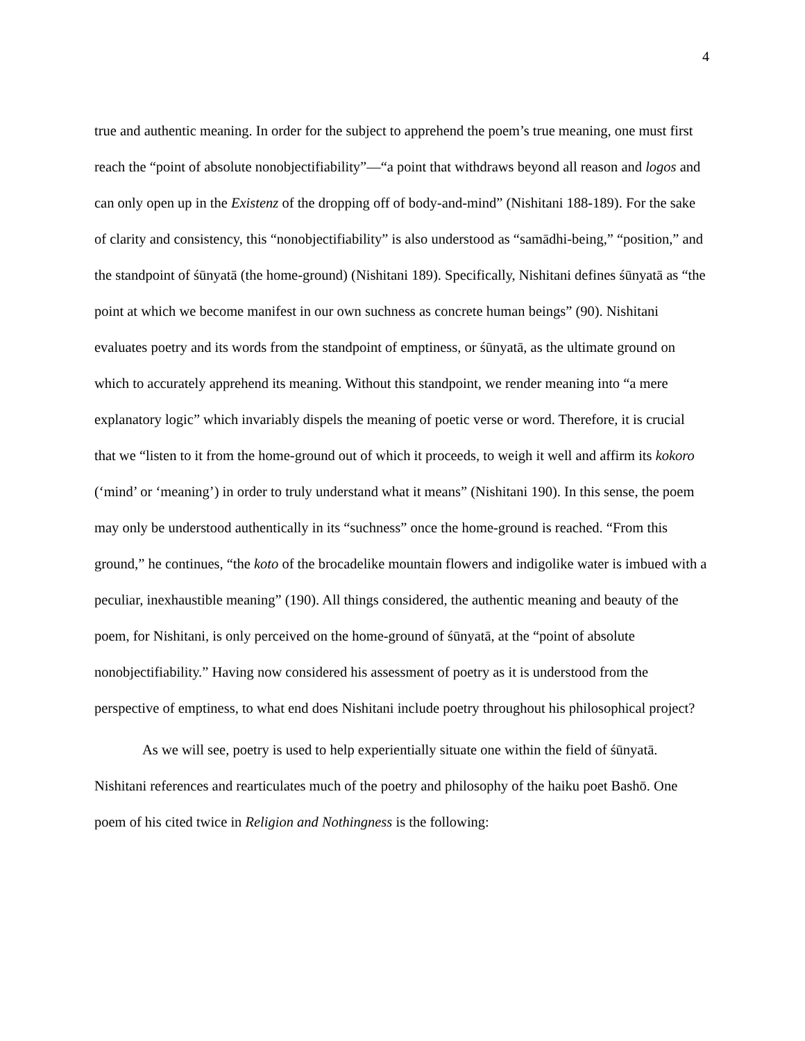4
true and authentic meaning. In order for the subject to apprehend the poem’s true meaning, one must first reach the “point of absolute nonobjectifiability”—“a point that withdraws beyond all reason and logos and can only open up in the Existenz of the dropping off of body-and-mind” (Nishitani 188-189). For the sake of clarity and consistency, this “nonobjectifiability” is also understood as “samādhi-being,” “position,” and the standpoint of śūnyatā (the home-ground) (Nishitani 189). Specifically, Nishitani defines śūnyatā as “the point at which we become manifest in our own suchness as concrete human beings” (90). Nishitani evaluates poetry and its words from the standpoint of emptiness, or śūnyatā, as the ultimate ground on which to accurately apprehend its meaning. Without this standpoint, we render meaning into “a mere explanatory logic” which invariably dispels the meaning of poetic verse or word. Therefore, it is crucial that we “listen to it from the home-ground out of which it proceeds, to weigh it well and affirm its kokoro (‘mind’ or ‘meaning’) in order to truly understand what it means” (Nishitani 190). In this sense, the poem may only be understood authentically in its “suchness” once the home-ground is reached. “From this ground,” he continues, “the koto of the brocadelike mountain flowers and indigolike water is imbued with a peculiar, inexhaustible meaning” (190). All things considered, the authentic meaning and beauty of the poem, for Nishitani, is only perceived on the home-ground of śūnyatā, at the “point of absolute nonobjectifiability.” Having now considered his assessment of poetry as it is understood from the perspective of emptiness, to what end does Nishitani include poetry throughout his philosophical project?
As we will see, poetry is used to help experientially situate one within the field of śūnyatā. Nishitani references and rearticulates much of the poetry and philosophy of the haiku poet Bashō. One poem of his cited twice in Religion and Nothingness is the following: